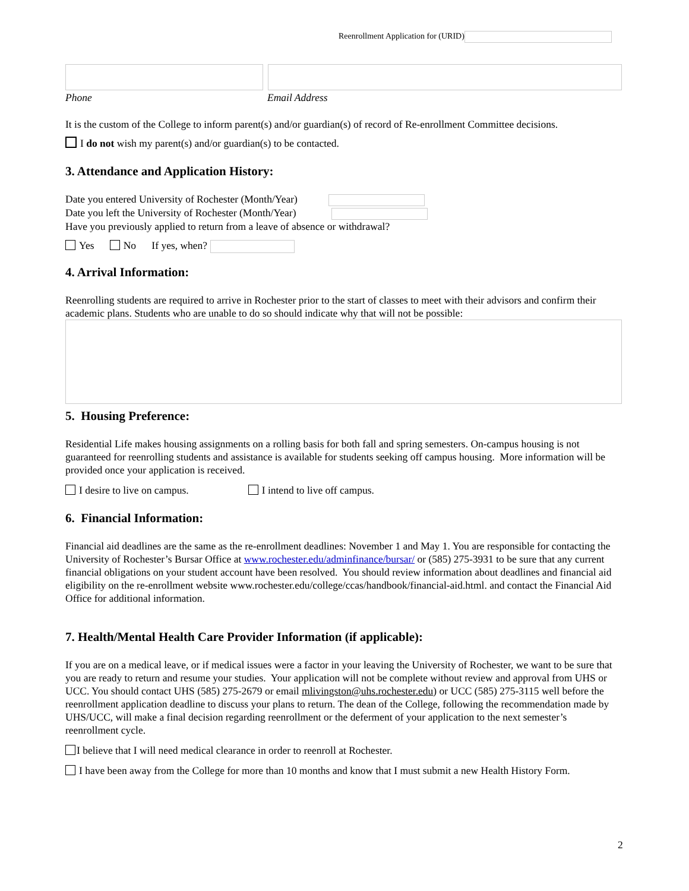Reenrollment Application for (URID)
Phone Email Address
It is the custom of the College to inform parent(s) and/or guardian(s) of record of Re-enrollment Committee decisions.
I do not wish my parent(s) and/or guardian(s) to be contacted.
3. Attendance and Application History:
Date you entered University of Rochester (Month/Year)
Date you left the University of Rochester (Month/Year)
Have you previously applied to return from a leave of absence or withdrawal?
Yes No If yes, when?
4. Arrival Information:
Reenrolling students are required to arrive in Rochester prior to the start of classes to meet with their advisors and confirm their academic plans. Students who are unable to do so should indicate why that will not be possible:
5. Housing Preference:
Residential Life makes housing assignments on a rolling basis for both fall and spring semesters. On-campus housing is not guaranteed for reenrolling students and assistance is available for students seeking off campus housing. More information will be provided once your application is received.
I desire to live on campus. I intend to live off campus.
6. Financial Information:
Financial aid deadlines are the same as the re-enrollment deadlines: November 1 and May 1. You are responsible for contacting the University of Rochester’s Bursar Office at www.rochester.edu/adminfinance/bursar/ or (585) 275-3931 to be sure that any current financial obligations on your student account have been resolved. You should review information about deadlines and financial aid eligibility on the re-enrollment website www.rochester.edu/college/ccas/handbook/financial-aid.html. and contact the Financial Aid Office for additional information.
7. Health/Mental Health Care Provider Information (if applicable):
If you are on a medical leave, or if medical issues were a factor in your leaving the University of Rochester, we want to be sure that you are ready to return and resume your studies. Your application will not be complete without review and approval from UHS or UCC. You should contact UHS (585) 275-2679 or email mlivingston@uhs.rochester.edu) or UCC (585) 275-3115 well before the reenrollment application deadline to discuss your plans to return. The dean of the College, following the recommendation made by UHS/UCC, will make a final decision regarding reenrollment or the deferment of your application to the next semester’s reenrollment cycle.
I believe that I will need medical clearance in order to reenroll at Rochester.
I have been away from the College for more than 10 months and know that I must submit a new Health History Form.
2